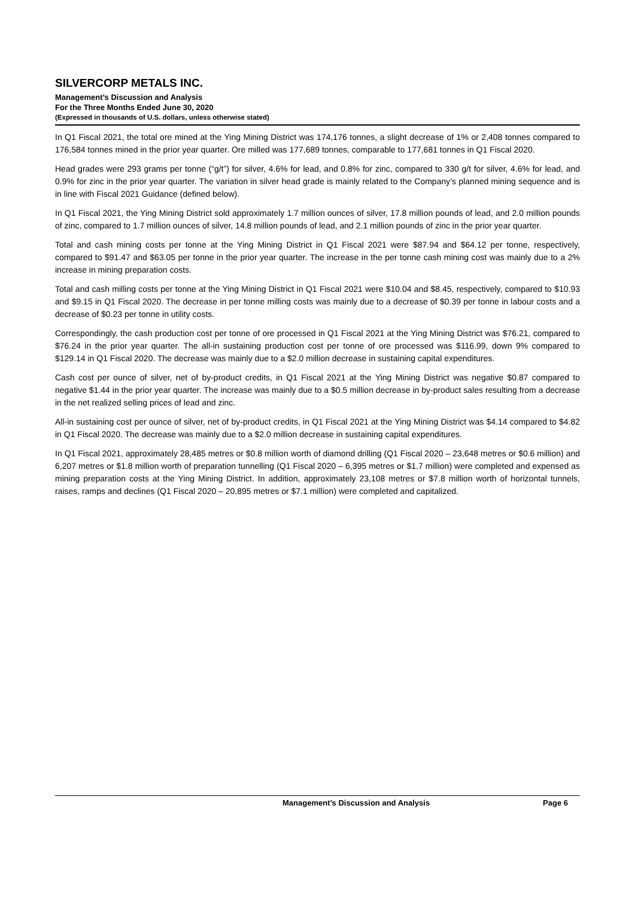SILVERCORP METALS INC.
Management’s Discussion and Analysis
For the Three Months Ended June 30, 2020
(Expressed in thousands of U.S. dollars, unless otherwise stated)
In Q1 Fiscal 2021, the total ore mined at the Ying Mining District was 174,176 tonnes, a slight decrease of 1% or 2,408 tonnes compared to 176,584 tonnes mined in the prior year quarter. Ore milled was 177,689 tonnes, comparable to 177,681 tonnes in Q1 Fiscal 2020.
Head grades were 293 grams per tonne (“g/t”) for silver, 4.6% for lead, and 0.8% for zinc, compared to 330 g/t for silver, 4.6% for lead, and 0.9% for zinc in the prior year quarter. The variation in silver head grade is mainly related to the Company’s planned mining sequence and is in line with Fiscal 2021 Guidance (defined below).
In Q1 Fiscal 2021, the Ying Mining District sold approximately 1.7 million ounces of silver, 17.8 million pounds of lead, and 2.0 million pounds of zinc, compared to 1.7 million ounces of silver, 14.8 million pounds of lead, and 2.1 million pounds of zinc in the prior year quarter.
Total and cash mining costs per tonne at the Ying Mining District in Q1 Fiscal 2021 were $87.94 and $64.12 per tonne, respectively, compared to $91.47 and $63.05 per tonne in the prior year quarter. The increase in the per tonne cash mining cost was mainly due to a 2% increase in mining preparation costs.
Total and cash milling costs per tonne at the Ying Mining District in Q1 Fiscal 2021 were $10.04 and $8.45, respectively, compared to $10.93 and $9.15 in Q1 Fiscal 2020. The decrease in per tonne milling costs was mainly due to a decrease of $0.39 per tonne in labour costs and a decrease of $0.23 per tonne in utility costs.
Correspondingly, the cash production cost per tonne of ore processed in Q1 Fiscal 2021 at the Ying Mining District was $76.21, compared to $76.24 in the prior year quarter. The all-in sustaining production cost per tonne of ore processed was $116.99, down 9% compared to $129.14 in Q1 Fiscal 2020. The decrease was mainly due to a $2.0 million decrease in sustaining capital expenditures.
Cash cost per ounce of silver, net of by-product credits, in Q1 Fiscal 2021 at the Ying Mining District was negative $0.87 compared to negative $1.44 in the prior year quarter. The increase was mainly due to a $0.5 million decrease in by-product sales resulting from a decrease in the net realized selling prices of lead and zinc.
All-in sustaining cost per ounce of silver, net of by-product credits, in Q1 Fiscal 2021 at the Ying Mining District was $4.14 compared to $4.82 in Q1 Fiscal 2020. The decrease was mainly due to a $2.0 million decrease in sustaining capital expenditures.
In Q1 Fiscal 2021, approximately 28,485 metres or $0.8 million worth of diamond drilling (Q1 Fiscal 2020 – 23,648 metres or $0.6 million) and 6,207 metres or $1.8 million worth of preparation tunnelling (Q1 Fiscal 2020 – 6,395 metres or $1.7 million) were completed and expensed as mining preparation costs at the Ying Mining District. In addition, approximately 23,108 metres or $7.8 million worth of horizontal tunnels, raises, ramps and declines (Q1 Fiscal 2020 – 20,895 metres or $7.1 million) were completed and capitalized.
Management’s Discussion and Analysis Page 6